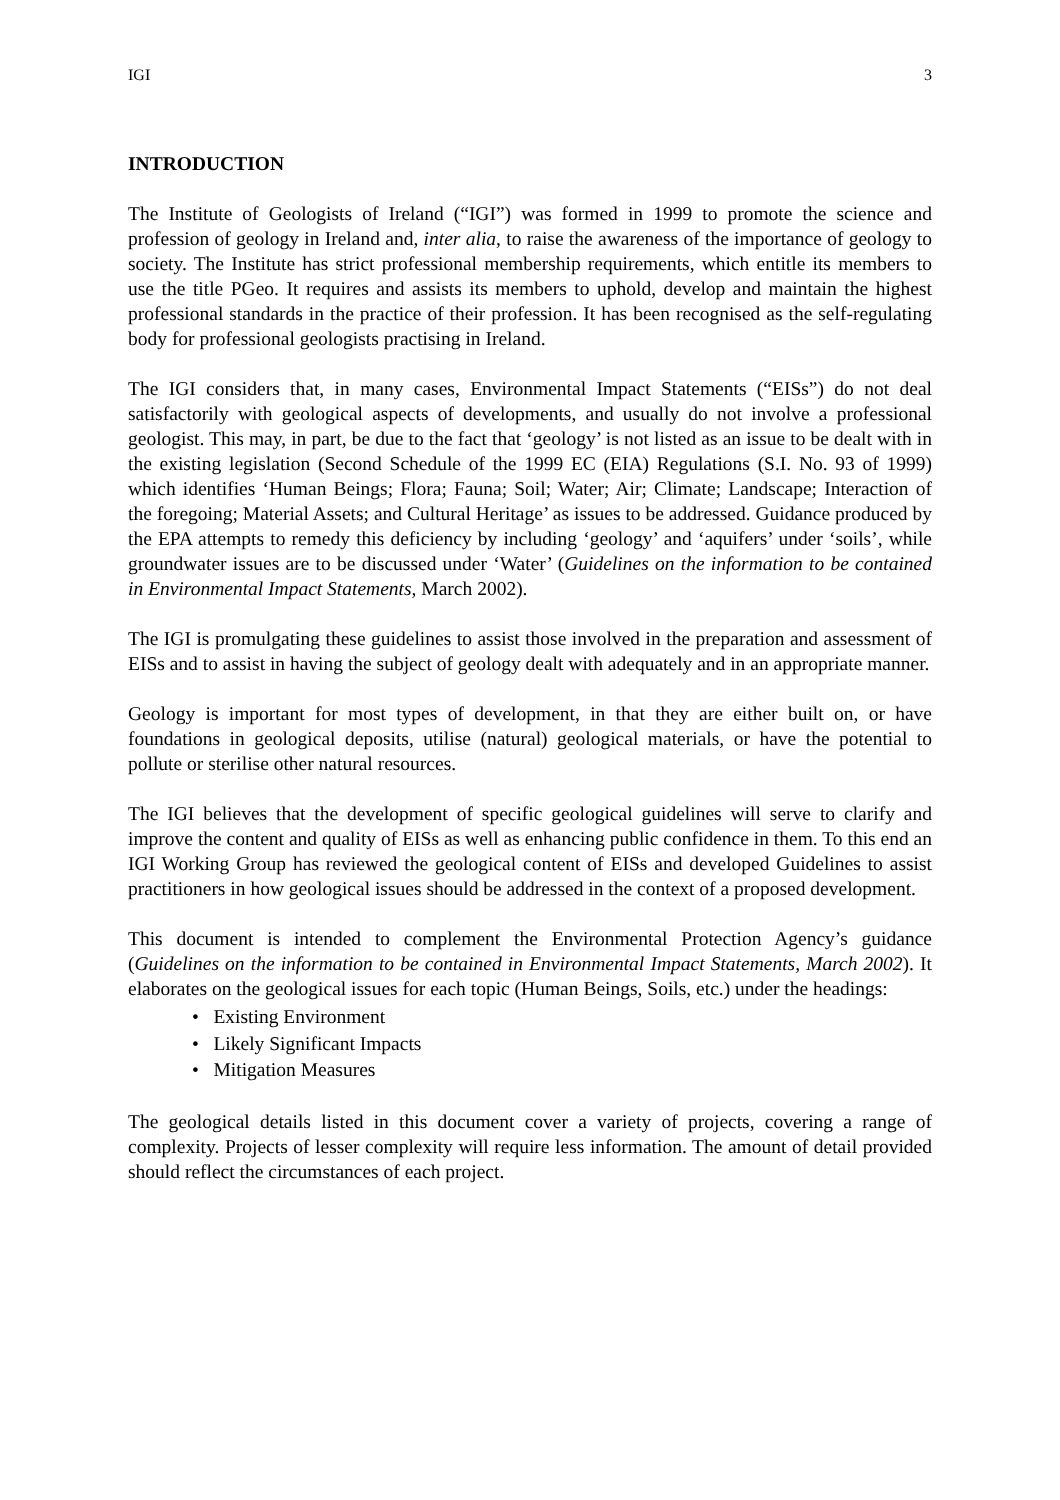IGI 3
INTRODUCTION
The Institute of Geologists of Ireland (“IGI”) was formed in 1999 to promote the science and profession of geology in Ireland and, inter alia, to raise the awareness of the importance of geology to society. The Institute has strict professional membership requirements, which entitle its members to use the title PGeo. It requires and assists its members to uphold, develop and maintain the highest professional standards in the practice of their profession. It has been recognised as the self-regulating body for professional geologists practising in Ireland.
The IGI considers that, in many cases, Environmental Impact Statements (“EISs”) do not deal satisfactorily with geological aspects of developments, and usually do not involve a professional geologist. This may, in part, be due to the fact that ‘geology’ is not listed as an issue to be dealt with in the existing legislation (Second Schedule of the 1999 EC (EIA) Regulations (S.I. No. 93 of 1999) which identifies ‘Human Beings; Flora; Fauna; Soil; Water; Air; Climate; Landscape; Interaction of the foregoing; Material Assets; and Cultural Heritage’ as issues to be addressed. Guidance produced by the EPA attempts to remedy this deficiency by including ‘geology’ and ‘aquifers’ under ‘soils’, while groundwater issues are to be discussed under ‘Water’ (Guidelines on the information to be contained in Environmental Impact Statements, March 2002).
The IGI is promulgating these guidelines to assist those involved in the preparation and assessment of EISs and to assist in having the subject of geology dealt with adequately and in an appropriate manner.
Geology is important for most types of development, in that they are either built on, or have foundations in geological deposits, utilise (natural) geological materials, or have the potential to pollute or sterilise other natural resources.
The IGI believes that the development of specific geological guidelines will serve to clarify and improve the content and quality of EISs as well as enhancing public confidence in them. To this end an IGI Working Group has reviewed the geological content of EISs and developed Guidelines to assist practitioners in how geological issues should be addressed in the context of a proposed development.
This document is intended to complement the Environmental Protection Agency’s guidance (Guidelines on the information to be contained in Environmental Impact Statements, March 2002). It elaborates on the geological issues for each topic (Human Beings, Soils, etc.) under the headings:
• Existing Environment
• Likely Significant Impacts
• Mitigation Measures
The geological details listed in this document cover a variety of projects, covering a range of complexity. Projects of lesser complexity will require less information. The amount of detail provided should reflect the circumstances of each project.